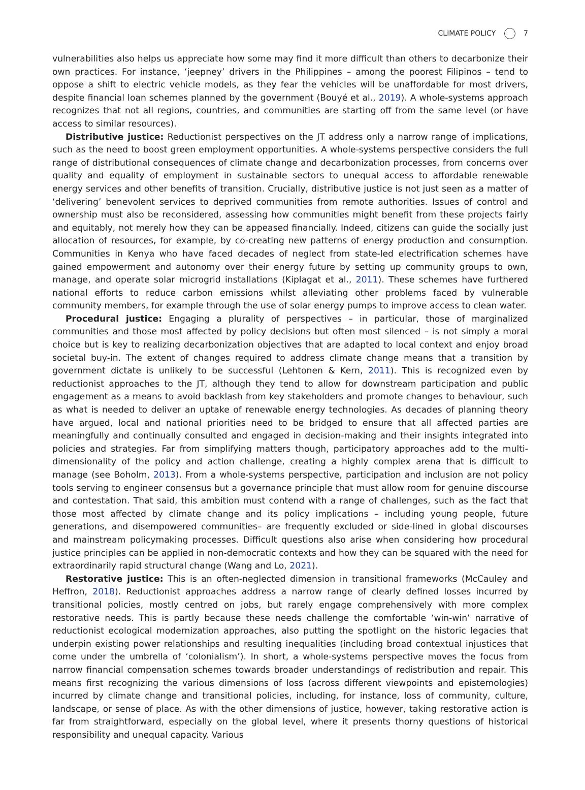CLIMATE POLICY 7
vulnerabilities also helps us appreciate how some may find it more difficult than others to decarbonize their own practices. For instance, ‘jeepney’ drivers in the Philippines – among the poorest Filipinos – tend to oppose a shift to electric vehicle models, as they fear the vehicles will be unaffordable for most drivers, despite financial loan schemes planned by the government (Bouyé et al., 2019). A whole-systems approach recognizes that not all regions, countries, and communities are starting off from the same level (or have access to similar resources).
Distributive justice: Reductionist perspectives on the JT address only a narrow range of implications, such as the need to boost green employment opportunities. A whole-systems perspective considers the full range of distributional consequences of climate change and decarbonization processes, from concerns over quality and equality of employment in sustainable sectors to unequal access to affordable renewable energy services and other benefits of transition. Crucially, distributive justice is not just seen as a matter of ‘delivering’ benevolent services to deprived communities from remote authorities. Issues of control and ownership must also be reconsidered, assessing how communities might benefit from these projects fairly and equitably, not merely how they can be appeased financially. Indeed, citizens can guide the socially just allocation of resources, for example, by co-creating new patterns of energy production and consumption. Communities in Kenya who have faced decades of neglect from state-led electrification schemes have gained empowerment and autonomy over their energy future by setting up community groups to own, manage, and operate solar microgrid installations (Kiplagat et al., 2011). These schemes have furthered national efforts to reduce carbon emissions whilst alleviating other problems faced by vulnerable community members, for example through the use of solar energy pumps to improve access to clean water.
Procedural justice: Engaging a plurality of perspectives – in particular, those of marginalized communities and those most affected by policy decisions but often most silenced – is not simply a moral choice but is key to realizing decarbonization objectives that are adapted to local context and enjoy broad societal buy-in. The extent of changes required to address climate change means that a transition by government dictate is unlikely to be successful (Lehtonen & Kern, 2011). This is recognized even by reductionist approaches to the JT, although they tend to allow for downstream participation and public engagement as a means to avoid backlash from key stakeholders and promote changes to behaviour, such as what is needed to deliver an uptake of renewable energy technologies. As decades of planning theory have argued, local and national priorities need to be bridged to ensure that all affected parties are meaningfully and continually consulted and engaged in decision-making and their insights integrated into policies and strategies. Far from simplifying matters though, participatory approaches add to the multi-dimensionality of the policy and action challenge, creating a highly complex arena that is difficult to manage (see Boholm, 2013). From a whole-systems perspective, participation and inclusion are not policy tools serving to engineer consensus but a governance principle that must allow room for genuine discourse and contestation. That said, this ambition must contend with a range of challenges, such as the fact that those most affected by climate change and its policy implications – including young people, future generations, and disempowered communities– are frequently excluded or side-lined in global discourses and mainstream policymaking processes. Difficult questions also arise when considering how procedural justice principles can be applied in non-democratic contexts and how they can be squared with the need for extraordinarily rapid structural change (Wang and Lo, 2021).
Restorative justice: This is an often-neglected dimension in transitional frameworks (McCauley and Heffron, 2018). Reductionist approaches address a narrow range of clearly defined losses incurred by transitional policies, mostly centred on jobs, but rarely engage comprehensively with more complex restorative needs. This is partly because these needs challenge the comfortable ‘win-win’ narrative of reductionist ecological modernization approaches, also putting the spotlight on the historic legacies that underpin existing power relationships and resulting inequalities (including broad contextual injustices that come under the umbrella of ‘colonialism’). In short, a whole-systems perspective moves the focus from narrow financial compensation schemes towards broader understandings of redistribution and repair. This means first recognizing the various dimensions of loss (across different viewpoints and epistemologies) incurred by climate change and transitional policies, including, for instance, loss of community, culture, landscape, or sense of place. As with the other dimensions of justice, however, taking restorative action is far from straightforward, especially on the global level, where it presents thorny questions of historical responsibility and unequal capacity. Various